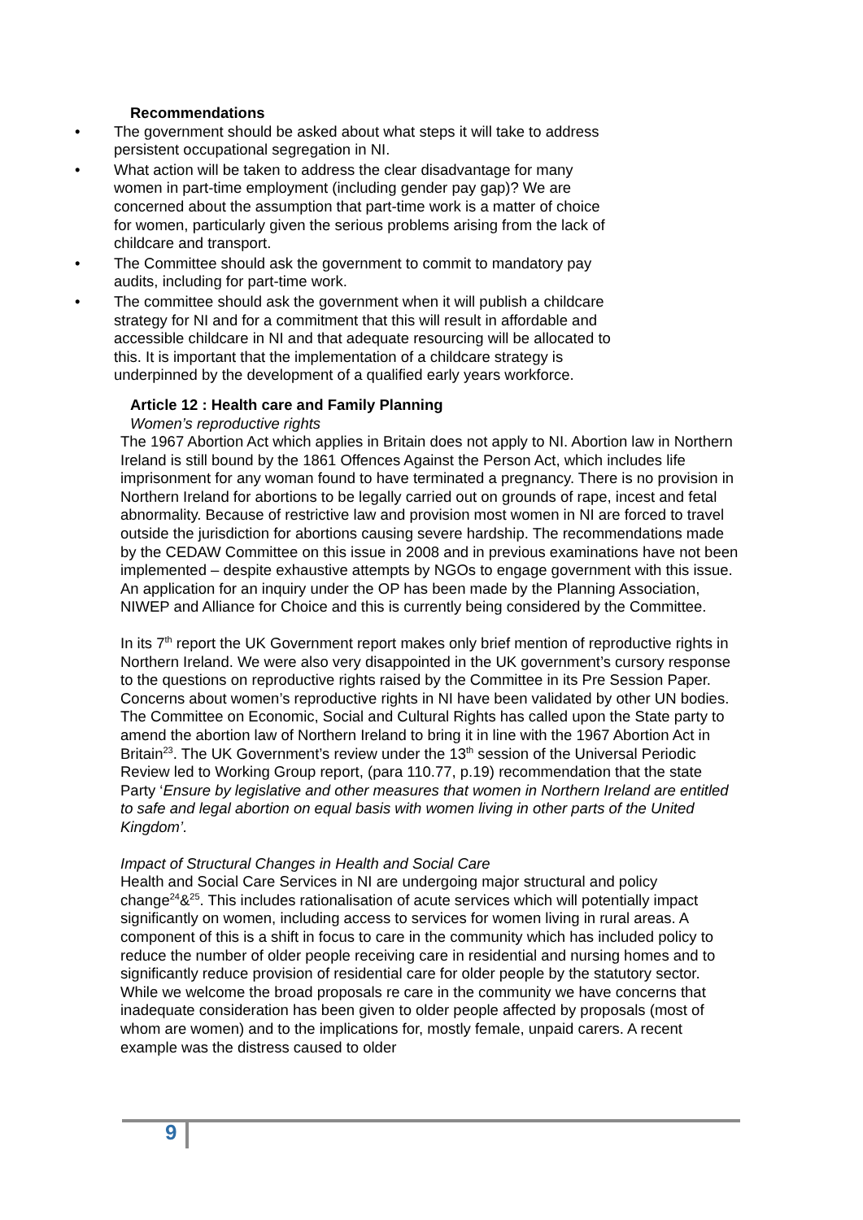Recommendations
• The government should be asked about what steps it will take to address persistent occupational segregation in NI.
• What action will be taken to address the clear disadvantage for many women in part-time employment (including gender pay gap)? We are concerned about the assumption that part-time work is a matter of choice for women, particularly given the serious problems arising from the lack of childcare and transport.
• The Committee should ask the government to commit to mandatory pay audits, including for part-time work.
• The committee should ask the government when it will publish a childcare strategy for NI and for a commitment that this will result in affordable and accessible childcare in NI and that adequate resourcing will be allocated to this. It is important that the implementation of a childcare strategy is underpinned by the development of a qualified early years workforce.
Article 12 : Health care and Family Planning
Women’s reproductive rights
The 1967 Abortion Act which applies in Britain does not apply to NI. Abortion law in Northern Ireland is still bound by the 1861 Offences Against the Person Act, which includes life imprisonment for any woman found to have terminated a pregnancy. There is no provision in Northern Ireland for abortions to be legally carried out on grounds of rape, incest and fetal abnormality. Because of restrictive law and provision most women in NI are forced to travel outside the jurisdiction for abortions causing severe hardship. The recommendations made by the CEDAW Committee on this issue in 2008 and in previous examinations have not been implemented – despite exhaustive attempts by NGOs to engage government with this issue. An application for an inquiry under the OP has been made by the Planning Association, NIWEP and Alliance for Choice and this is currently being considered by the Committee.
In its 7<sup>th</sup> report the UK Government report makes only brief mention of reproductive rights in Northern Ireland. We were also very disappointed in the UK government’s cursory response to the questions on reproductive rights raised by the Committee in its Pre Session Paper. Concerns about women’s reproductive rights in NI have been validated by other UN bodies. The Committee on Economic, Social and Cultural Rights has called upon the State party to amend the abortion law of Northern Ireland to bring it in line with the 1967 Abortion Act in Britain<sup>23</sup>. The UK Government’s review under the 13<sup>th</sup> session of the Universal Periodic Review led to Working Group report, (para 110.77, p.19) recommendation that the state Party ‘Ensure by legislative and other measures that women in Northern Ireland are entitled to safe and legal abortion on equal basis with women living in other parts of the United Kingdom’.
Impact of Structural Changes in Health and Social Care
Health and Social Care Services in NI are undergoing major structural and policy change<sup>24</sup>&<sup>25</sup>. This includes rationalisation of acute services which will potentially impact significantly on women, including access to services for women living in rural areas. A component of this is a shift in focus to care in the community which has included policy to reduce the number of older people receiving care in residential and nursing homes and to significantly reduce provision of residential care for older people by the statutory sector. While we welcome the broad proposals re care in the community we have concerns that inadequate consideration has been given to older people affected by proposals (most of whom are women) and to the implications for, mostly female, unpaid carers. A recent example was the distress caused to older
9